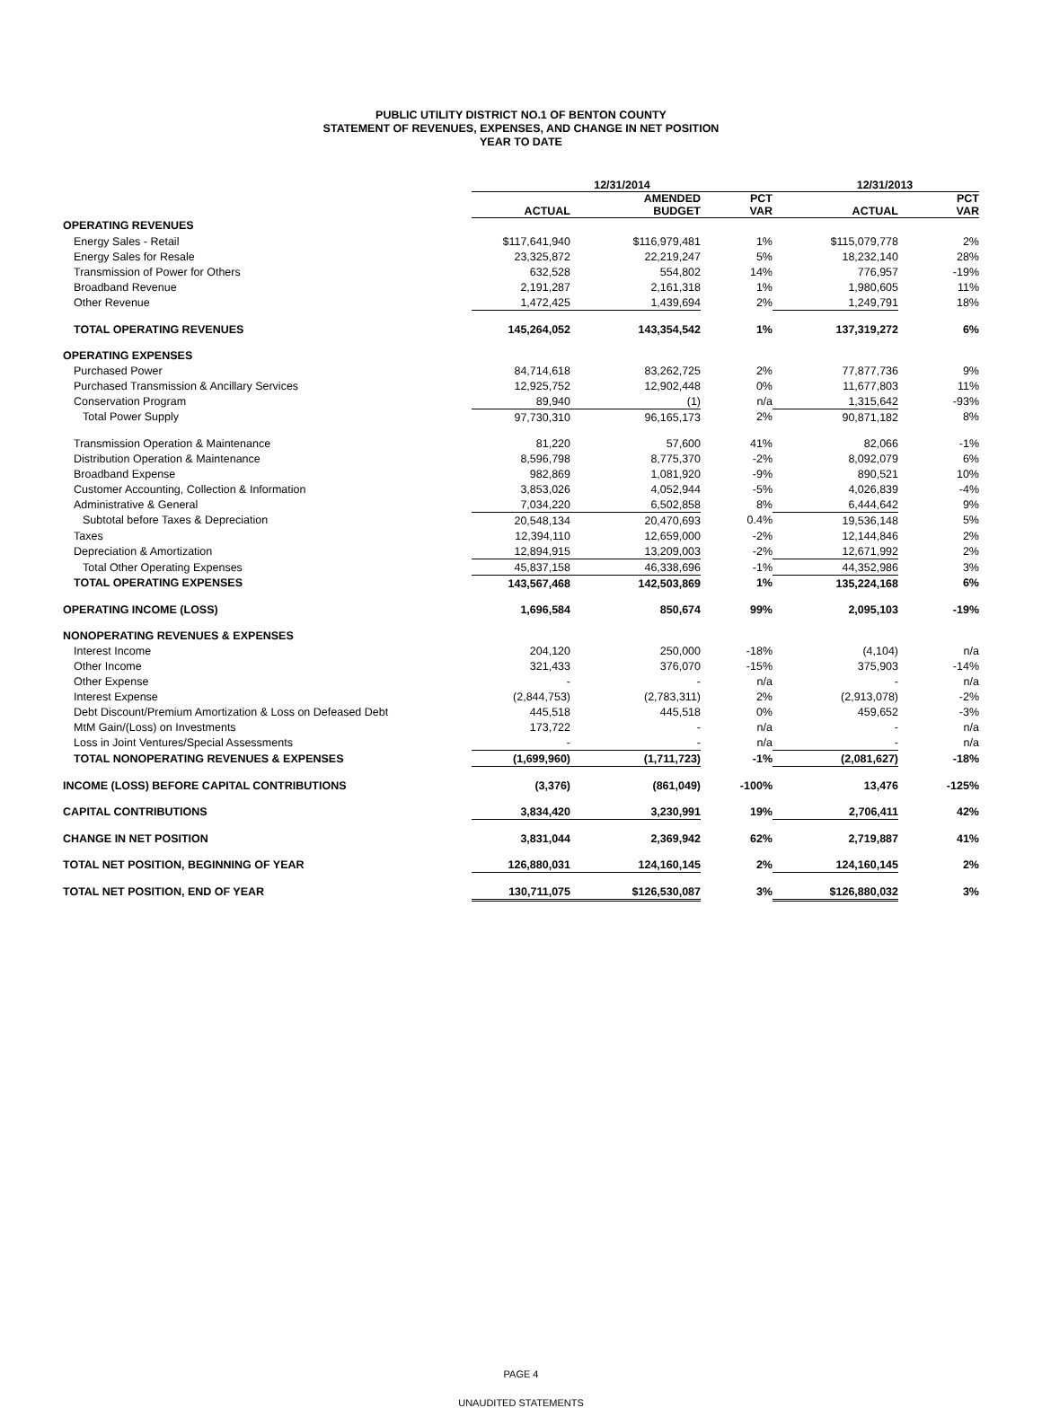PUBLIC UTILITY DISTRICT NO.1 OF BENTON COUNTY
STATEMENT OF REVENUES, EXPENSES, AND CHANGE IN NET POSITION
YEAR TO DATE
| | 12/31/2014 | | | 12/31/2013 | |
| --- | --- | --- | --- | --- | --- |
| | ACTUAL | AMENDED BUDGET | PCT VAR | ACTUAL | PCT VAR |
| OPERATING REVENUES | | | | | |
| Energy Sales - Retail | $117,641,940 | $116,979,481 | 1% | $115,079,778 | 2% |
| Energy Sales for Resale | 23,325,872 | 22,219,247 | 5% | 18,232,140 | 28% |
| Transmission of Power for Others | 632,528 | 554,802 | 14% | 776,957 | -19% |
| Broadband Revenue | 2,191,287 | 2,161,318 | 1% | 1,980,605 | 11% |
| Other Revenue | 1,472,425 | 1,439,694 | 2% | 1,249,791 | 18% |
| TOTAL OPERATING REVENUES | 145,264,052 | 143,354,542 | 1% | 137,319,272 | 6% |
| OPERATING EXPENSES | | | | | |
| Purchased Power | 84,714,618 | 83,262,725 | 2% | 77,877,736 | 9% |
| Purchased Transmission & Ancillary Services | 12,925,752 | 12,902,448 | 0% | 11,677,803 | 11% |
| Conservation Program | 89,940 | (1) | n/a | 1,315,642 | -93% |
| Total Power Supply | 97,730,310 | 96,165,173 | 2% | 90,871,182 | 8% |
| Transmission Operation & Maintenance | 81,220 | 57,600 | 41% | 82,066 | -1% |
| Distribution Operation & Maintenance | 8,596,798 | 8,775,370 | -2% | 8,092,079 | 6% |
| Broadband Expense | 982,869 | 1,081,920 | -9% | 890,521 | 10% |
| Customer Accounting, Collection & Information | 3,853,026 | 4,052,944 | -5% | 4,026,839 | -4% |
| Administrative & General | 7,034,220 | 6,502,858 | 8% | 6,444,642 | 9% |
| Subtotal before Taxes & Depreciation | 20,548,134 | 20,470,693 | 0.4% | 19,536,148 | 5% |
| Taxes | 12,394,110 | 12,659,000 | -2% | 12,144,846 | 2% |
| Depreciation & Amortization | 12,894,915 | 13,209,003 | -2% | 12,671,992 | 2% |
| Total Other Operating Expenses | 45,837,158 | 46,338,696 | -1% | 44,352,986 | 3% |
| TOTAL OPERATING EXPENSES | 143,567,468 | 142,503,869 | 1% | 135,224,168 | 6% |
| OPERATING INCOME (LOSS) | 1,696,584 | 850,674 | 99% | 2,095,103 | -19% |
| NONOPERATING REVENUES & EXPENSES | | | | | |
| Interest Income | 204,120 | 250,000 | -18% | (4,104) | n/a |
| Other Income | 321,433 | 376,070 | -15% | 375,903 | -14% |
| Other Expense | - | - | n/a | - | n/a |
| Interest Expense | (2,844,753) | (2,783,311) | 2% | (2,913,078) | -2% |
| Debt Discount/Premium Amortization & Loss on Defeased Debt | 445,518 | 445,518 | 0% | 459,652 | -3% |
| MtM Gain/(Loss) on Investments | 173,722 | - | n/a | - | n/a |
| Loss in Joint Ventures/Special Assessments | - | - | n/a | - | n/a |
| TOTAL NONOPERATING REVENUES & EXPENSES | (1,699,960) | (1,711,723) | -1% | (2,081,627) | -18% |
| INCOME (LOSS) BEFORE CAPITAL CONTRIBUTIONS | (3,376) | (861,049) | -100% | 13,476 | -125% |
| CAPITAL CONTRIBUTIONS | 3,834,420 | 3,230,991 | 19% | 2,706,411 | 42% |
| CHANGE IN NET POSITION | 3,831,044 | 2,369,942 | 62% | 2,719,887 | 41% |
| TOTAL NET POSITION, BEGINNING OF YEAR | 126,880,031 | 124,160,145 | 2% | 124,160,145 | 2% |
| TOTAL NET POSITION, END OF YEAR | 130,711,075 | $126,530,087 | 3% | $126,880,032 | 3% |
PAGE 4
UNAUDITED STATEMENTS